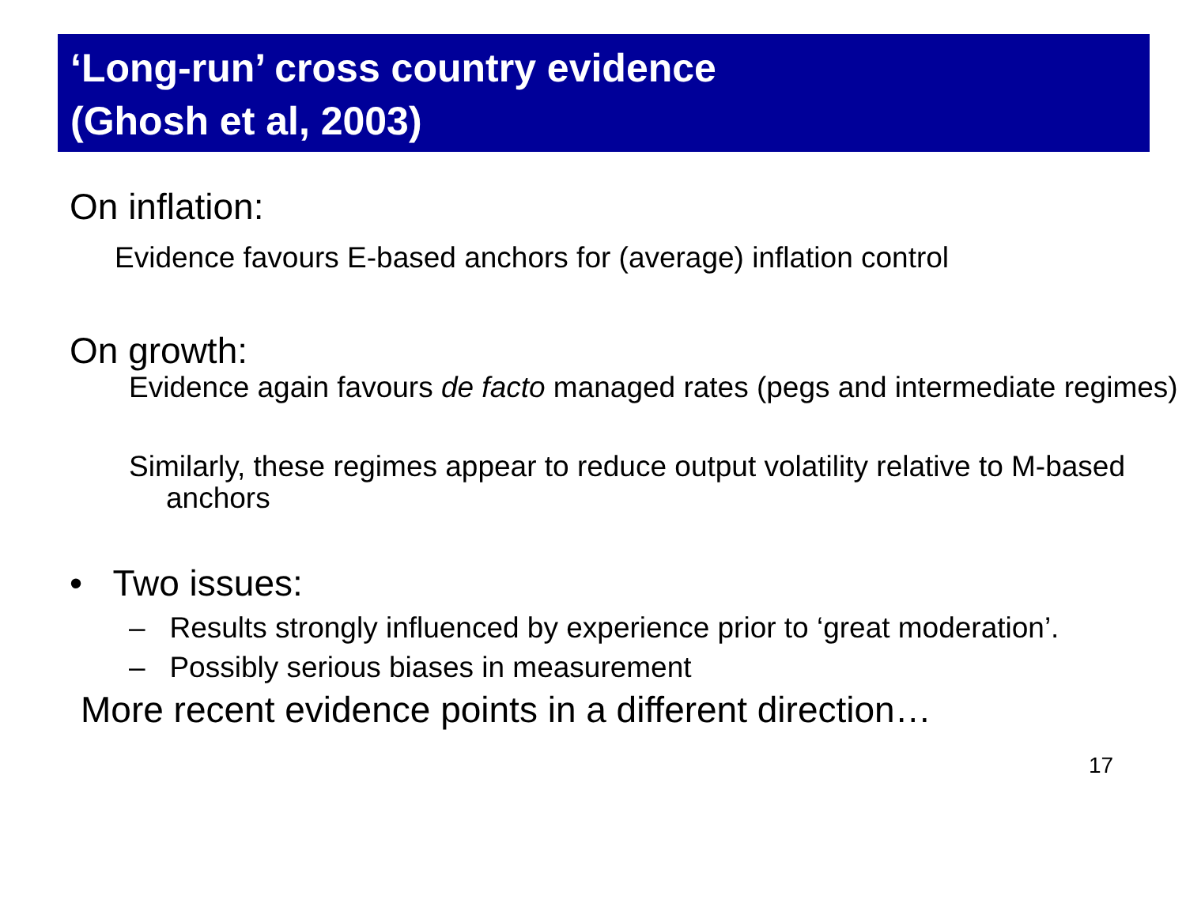‘Long-run’ cross country evidence
(Ghosh et al, 2003)
On inflation:
Evidence favours E-based anchors for (average) inflation control
On growth:
Evidence again favours de facto managed rates (pegs and intermediate regimes)
Similarly, these regimes appear to reduce output volatility relative to M-based anchors
• Two issues:
– Results strongly influenced by experience prior to ‘great moderation’.
– Possibly serious biases in measurement
More recent evidence points in a different direction…
17